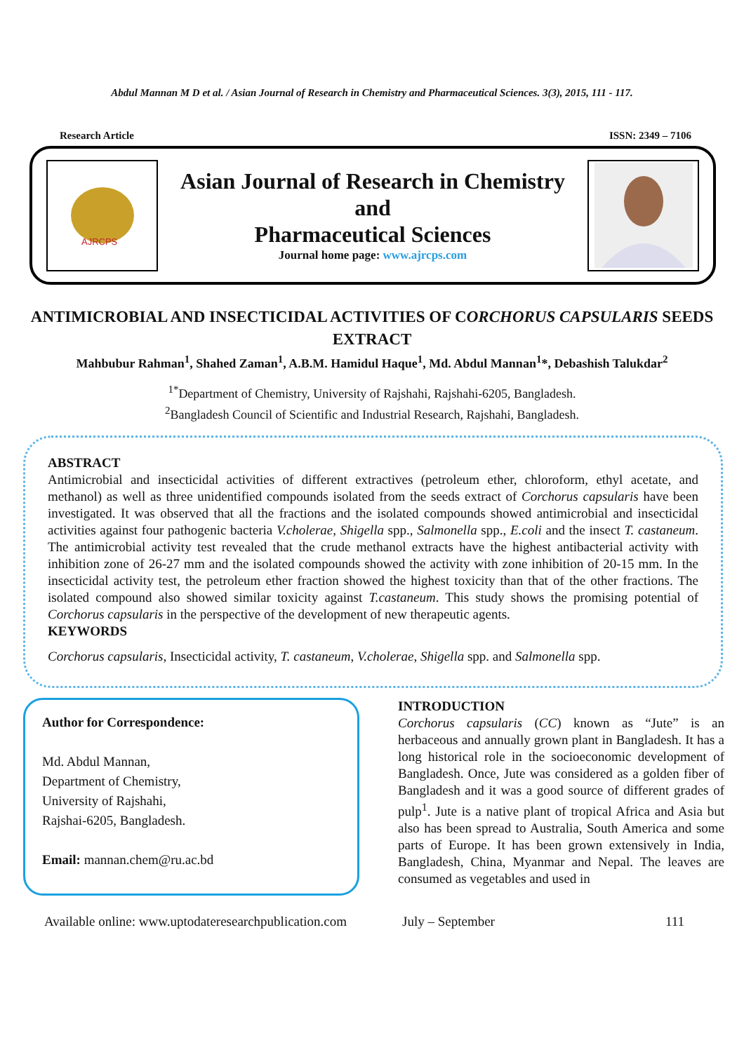Abdul Mannan M D et al. / Asian Journal of Research in Chemistry and Pharmaceutical Sciences. 3(3), 2015, 111 - 117.
Research Article ISSN: 2349 – 7106
AJRCPS
Asian Journal of Research in Chemistry
and
Pharmaceutical Sciences
Journal home page: www.ajrcps.com
ANTIMICROBIAL AND INSECTICIDAL ACTIVITIES OF CORCHORUS CAPSULARIS SEEDS EXTRACT
Mahbubur Rahman<sup>1</sup>, Shahed Zaman<sup>1</sup>, A.B.M. Hamidul Haque<sup>1</sup>, Md. Abdul Mannan<sup>1</sup>*, Debashish Talukdar<sup>2</sup>
<sup>1*</sup>Department of Chemistry, University of Rajshahi, Rajshahi-6205, Bangladesh.
<sup>2</sup> Bangladesh Council of Scientific and Industrial Research, Rajshahi, Bangladesh.
ABSTRACT
Antimicrobial and insecticidal activities of different extractives (petroleum ether, chloroform, ethyl acetate, and methanol) as well as three unidentified compounds isolated from the seeds extract of Corchorus capsularis have been investigated. It was observed that all the fractions and the isolated compounds showed antimicrobial and insecticidal activities against four pathogenic bacteria V.cholerae, Shigella spp., Salmonella spp., E.coli and the insect T. castaneum. The antimicrobial activity test revealed that the crude methanol extracts have the highest antibacterial activity with inhibition zone of 26-27 mm and the isolated compounds showed the activity with zone inhibition of 20-15 mm. In the insecticidal activity test, the petroleum ether fraction showed the highest toxicity than that of the other fractions. The isolated compound also showed similar toxicity against T.castaneum. This study shows the promising potential of Corchorus capsularis in the perspective of the development of new therapeutic agents.
KEYWORDS
Corchorus capsularis, Insecticidal activity, T. castaneum, V.cholerae, Shigella spp. and Salmonella spp.
Author for Correspondence:
Md. Abdul Mannan,
Department of Chemistry,
University of Rajshahi,
Rajshai-6205, Bangladesh.
Email: mannan.chem@ru.ac.bd
INTRODUCTION
Corchorus capsularis (CC) known as “Jute” is an herbaceous and annually grown plant in Bangladesh. It has a long historical role in the socioeconomic development of Bangladesh. Once, Jute was considered as a golden fiber of Bangladesh and it was a good source of different grades of pulp<sup>1</sup>. Jute is a native plant of tropical Africa and Asia but also has been spread to Australia, South America and some parts of Europe. It has been grown extensively in India, Bangladesh, China, Myanmar and Nepal. The leaves are consumed as vegetables and used in
Available online: www.uptodateresearchpublication.com July – September 111